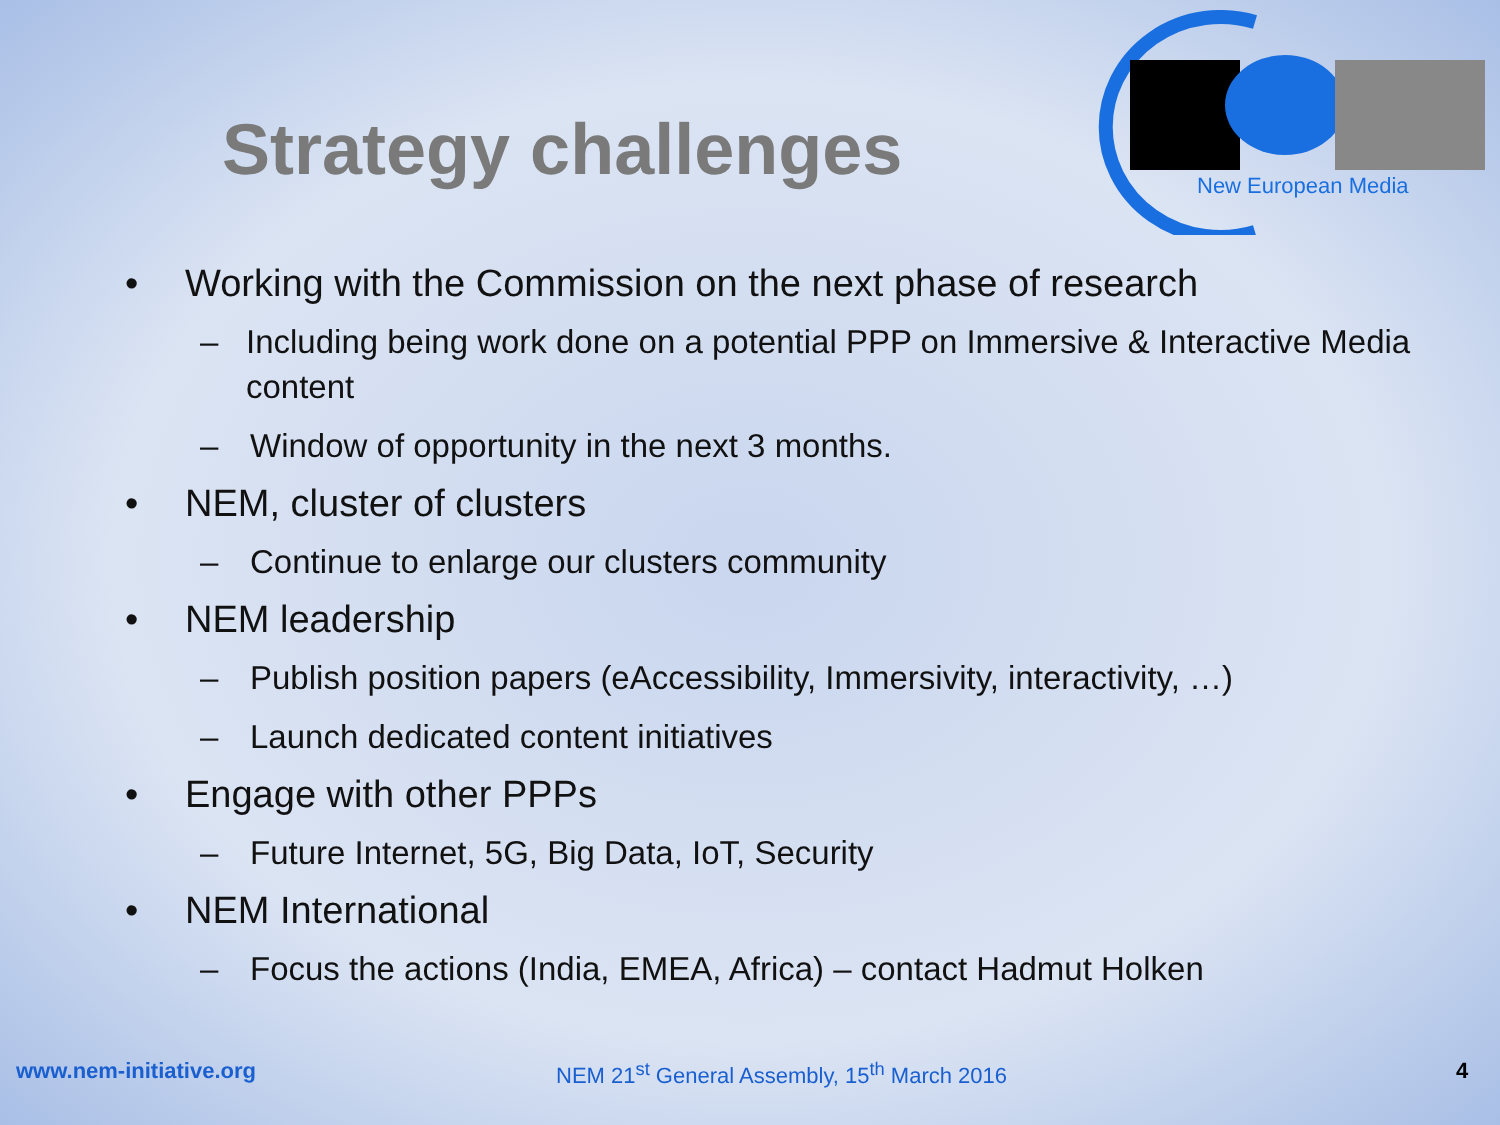New European Media
Strategy challenges
• Working with the Commission on the next phase of research
– Including being work done on a potential PPP on Immersive & Interactive Media content
– Window of opportunity in the next 3 months.
• NEM, cluster of clusters
– Continue to enlarge our clusters community
• NEM leadership
– Publish position papers (eAccessibility, Immersivity, interactivity, …)
– Launch dedicated content initiatives
• Engage with other PPPs
– Future Internet, 5G, Big Data, IoT, Security
• NEM International
– Focus the actions (India, EMEA, Africa) – contact Hadmut Holken
www.nem-initiative.org NEM 21<sup>st</sup> General Assembly, 15<sup>th</sup> March 2016 4